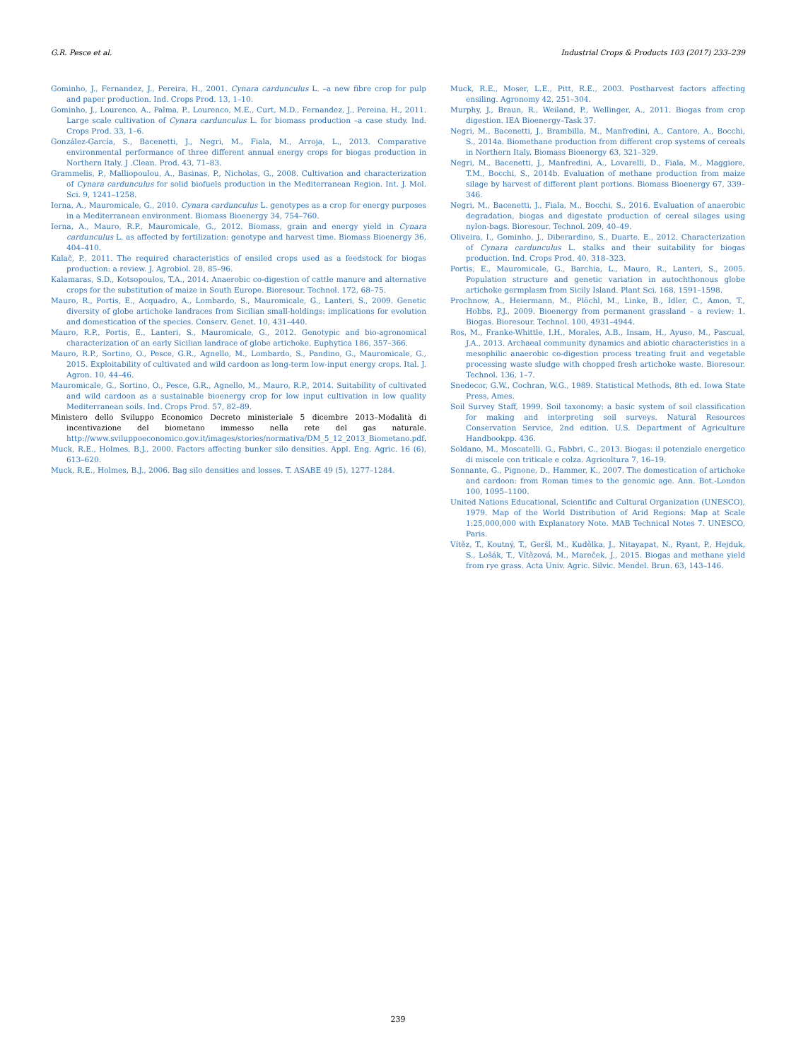G.R. Pesce et al. Industrial Crops & Products 103 (2017) 233–239
Gominho, J., Fernandez, J., Pereira, H., 2001. Cynara cardunculus L. –a new fibre crop for pulp and paper production. Ind. Crops Prod. 13, 1–10.
Gominho, J., Lourenco, A., Palma, P., Lourenco, M.E., Curt, M.D., Fernandez, J., Pereina, H., 2011. Large scale cultivation of Cynara cardunculus L. for biomass production –a case study. Ind. Crops Prod. 33, 1–6.
González-García, S., Bacenetti, J., Negri, M., Fiala, M., Arroja, L., 2013. Comparative environmental performance of three different annual energy crops for biogas production in Northern Italy. J .Clean. Prod. 43, 71–83.
Grammelis, P., Malliopoulou, A., Basinas, P., Nicholas, G., 2008. Cultivation and characterization of Cynara cardunculus for solid biofuels production in the Mediterranean Region. Int. J. Mol. Sci. 9, 1241–1258.
Ierna, A., Mauromicale, G., 2010. Cynara cardunculus L. genotypes as a crop for energy purposes in a Mediterranean environment. Biomass Bioenergy 34, 754–760.
Ierna, A., Mauro, R.P., Mauromicale, G., 2012. Biomass, grain and energy yield in Cynara cardunculus L. as affected by fertilization: genotype and harvest time. Biomass Bioenergy 36, 404–410.
Kalač, P., 2011. The required characteristics of ensiled crops used as a feedstock for biogas production: a review. J. Agrobiol. 28, 85–96.
Kalamaras, S.D., Kotsopoulos, T.A., 2014. Anaerobic co-digestion of cattle manure and alternative crops for the substitution of maize in South Europe. Bioresour. Technol. 172, 68–75.
Mauro, R., Portis, E., Acquadro, A., Lombardo, S., Mauromicale, G., Lanteri, S., 2009. Genetic diversity of globe artichoke landraces from Sicilian small-holdings: implications for evolution and domestication of the species. Conserv. Genet. 10, 431–440.
Mauro, R.P., Portis, E., Lanteri, S., Mauromicale, G., 2012. Genotypic and bio-agronomical characterization of an early Sicilian landrace of globe artichoke. Euphytica 186, 357–366.
Mauro, R.P., Sortino, O., Pesce, G.R., Agnello, M., Lombardo, S., Pandino, G., Mauromicale, G., 2015. Exploitability of cultivated and wild cardoon as long-term low-input energy crops. Ital. J. Agron. 10, 44–46.
Mauromicale, G., Sortino, O., Pesce, G.R., Agnello, M., Mauro, R.P., 2014. Suitability of cultivated and wild cardoon as a sustainable bioenergy crop for low input cultivation in low quality Mediterranean soils. Ind. Crops Prod. 57, 82–89.
Ministero dello Sviluppo Economico Decreto ministeriale 5 dicembre 2013–Modalità di incentivazione del biometano immesso nella rete del gas naturale. http://www.sviluppoeconomico.gov.it/images/stories/normativa/DM_5_12_2013_Biometano.pdf.
Muck, R.E., Holmes, B.J., 2000. Factors affecting bunker silo densities. Appl. Eng. Agric. 16 (6), 613–620.
Muck, R.E., Holmes, B.J., 2006. Bag silo densities and losses. T. ASABE 49 (5), 1277–1284.
Muck, R.E., Moser, L.E., Pitt, R.E., 2003. Postharvest factors affecting ensiling. Agronomy 42, 251–304.
Murphy, J., Braun, R., Weiland, P., Wellinger, A., 2011. Biogas from crop digestion. IEA Bioenergy–Task 37.
Negri, M., Bacenetti, J., Brambilla, M., Manfredini, A., Cantore, A., Bocchi, S., 2014a. Biomethane production from different crop systems of cereals in Northern Italy. Biomass Bioenergy 63, 321–329.
Negri, M., Bacenetti, J., Manfredini, A., Lovarelli, D., Fiala, M., Maggiore, T.M., Bocchi, S., 2014b. Evaluation of methane production from maize silage by harvest of different plant portions. Biomass Bioenergy 67, 339–346.
Negri, M., Bacenetti, J., Fiala, M., Bocchi, S., 2016. Evaluation of anaerobic degradation, biogas and digestate production of cereal silages using nylon-bags. Bioresour. Technol. 209, 40–49.
Oliveira, I., Gominho, J., Diberardino, S., Duarte, E., 2012. Characterization of Cynara cardunculus L. stalks and their suitability for biogas production. Ind. Crops Prod. 40, 318–323.
Portis, E., Mauromicale, G., Barchia, L., Mauro, R., Lanteri, S., 2005. Population structure and genetic variation in autochthonous globe artichoke germplasm from Sicily Island. Plant Sci. 168, 1591–1598.
Prochnow, A., Heiermann, M., Plöchl, M., Linke, B., Idler, C., Amon, T., Hobbs, P.J., 2009. Bioenergy from permanent grassland – a review: 1. Biogas. Bioresour. Technol. 100, 4931–4944.
Ros, M., Franke-Whittle, I.H., Morales, A.B., Insam, H., Ayuso, M., Pascual, J.A., 2013. Archaeal community dynamics and abiotic characteristics in a mesophilic anaerobic co-digestion process treating fruit and vegetable processing waste sludge with chopped fresh artichoke waste. Bioresour. Technol. 136, 1–7.
Snedecor, G.W., Cochran, W.G., 1989. Statistical Methods, 8th ed. Iowa State Press, Ames.
Soil Survey Staff, 1999. Soil taxonomy: a basic system of soil classification for making and interpreting soil surveys. Natural Resources Conservation Service, 2nd edition. U.S. Department of Agriculture Handbookpp. 436.
Soldano, M., Moscatelli, G., Fabbri, C., 2013. Biogas: il potenziale energetico di miscele con triticale e colza. Agricoltura 7, 16–19.
Sonnante, G., Pignone, D., Hammer, K., 2007. The domestication of artichoke and cardoon: from Roman times to the genomic age. Ann. Bot.-London 100, 1095–1100.
United Nations Educational, Scientific and Cultural Organization (UNESCO), 1979. Map of the World Distribution of Arid Regions: Map at Scale 1:25,000,000 with Explanatory Note. MAB Technical Notes 7. UNESCO, Paris.
Vítěz, T., Koutný, T., Geršl, M., Kudělka, J., Nitayapat, N., Ryant, P., Hejduk, S., Lošák, T., Vítězová, M., Mareček, J., 2015. Biogas and methane yield from rye grass. Acta Univ. Agric. Silvic. Mendel. Brun. 63, 143–146.
239